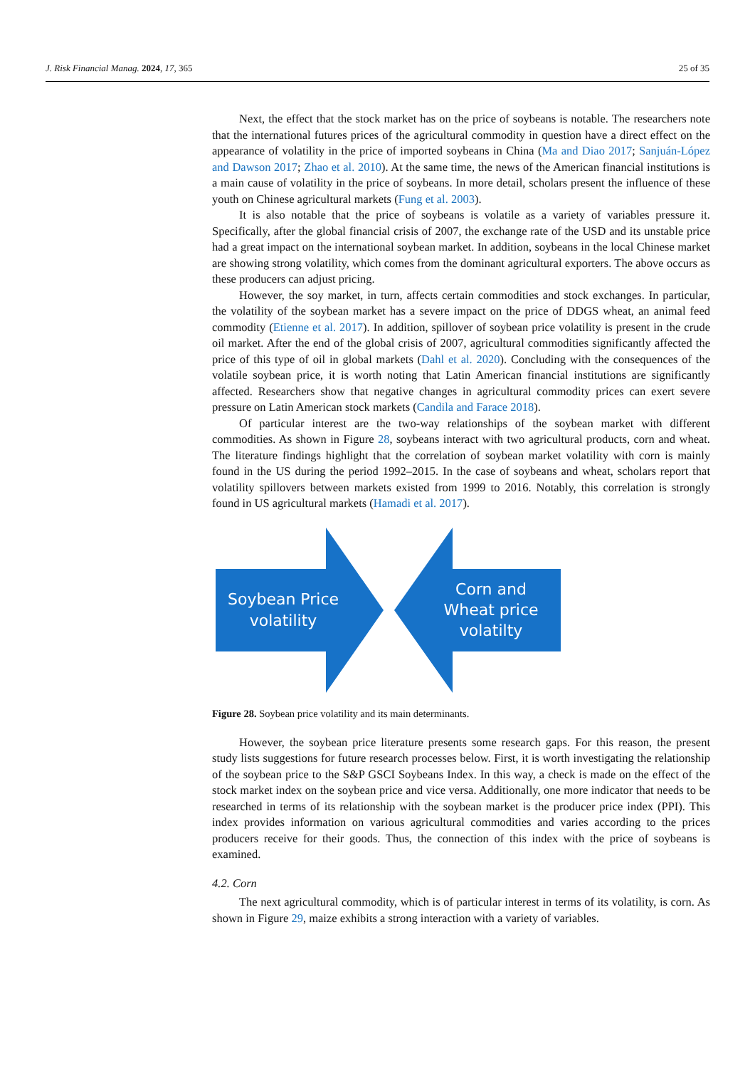J. Risk Financial Manag. 2024, 17, 365 25 of 35
Next, the effect that the stock market has on the price of soybeans is notable. The researchers note that the international futures prices of the agricultural commodity in question have a direct effect on the appearance of volatility in the price of imported soybeans in China (Ma and Diao 2017; Sanjuán-López and Dawson 2017; Zhao et al. 2010). At the same time, the news of the American financial institutions is a main cause of volatility in the price of soybeans. In more detail, scholars present the influence of these youth on Chinese agricultural markets (Fung et al. 2003).
It is also notable that the price of soybeans is volatile as a variety of variables pressure it. Specifically, after the global financial crisis of 2007, the exchange rate of the USD and its unstable price had a great impact on the international soybean market. In addition, soybeans in the local Chinese market are showing strong volatility, which comes from the dominant agricultural exporters. The above occurs as these producers can adjust pricing.
However, the soy market, in turn, affects certain commodities and stock exchanges. In particular, the volatility of the soybean market has a severe impact on the price of DDGS wheat, an animal feed commodity (Etienne et al. 2017). In addition, spillover of soybean price volatility is present in the crude oil market. After the end of the global crisis of 2007, agricultural commodities significantly affected the price of this type of oil in global markets (Dahl et al. 2020). Concluding with the consequences of the volatile soybean price, it is worth noting that Latin American financial institutions are significantly affected. Researchers show that negative changes in agricultural commodity prices can exert severe pressure on Latin American stock markets (Candila and Farace 2018).
Of particular interest are the two-way relationships of the soybean market with different commodities. As shown in Figure 28, soybeans interact with two agricultural products, corn and wheat. The literature findings highlight that the correlation of soybean market volatility with corn is mainly found in the US during the period 1992–2015. In the case of soybeans and wheat, scholars report that volatility spillovers between markets existed from 1999 to 2016. Notably, this correlation is strongly found in US agricultural markets (Hamadi et al. 2017).
Soybean Price
volatility
Corn and
Wheat price
volatilty
Figure 28. Soybean price volatility and its main determinants.
However, the soybean price literature presents some research gaps. For this reason, the present study lists suggestions for future research processes below. First, it is worth investigating the relationship of the soybean price to the S&P GSCI Soybeans Index. In this way, a check is made on the effect of the stock market index on the soybean price and vice versa. Additionally, one more indicator that needs to be researched in terms of its relationship with the soybean market is the producer price index (PPI). This index provides information on various agricultural commodities and varies according to the prices producers receive for their goods. Thus, the connection of this index with the price of soybeans is examined.
4.2. Corn
The next agricultural commodity, which is of particular interest in terms of its volatility, is corn. As shown in Figure 29, maize exhibits a strong interaction with a variety of variables.